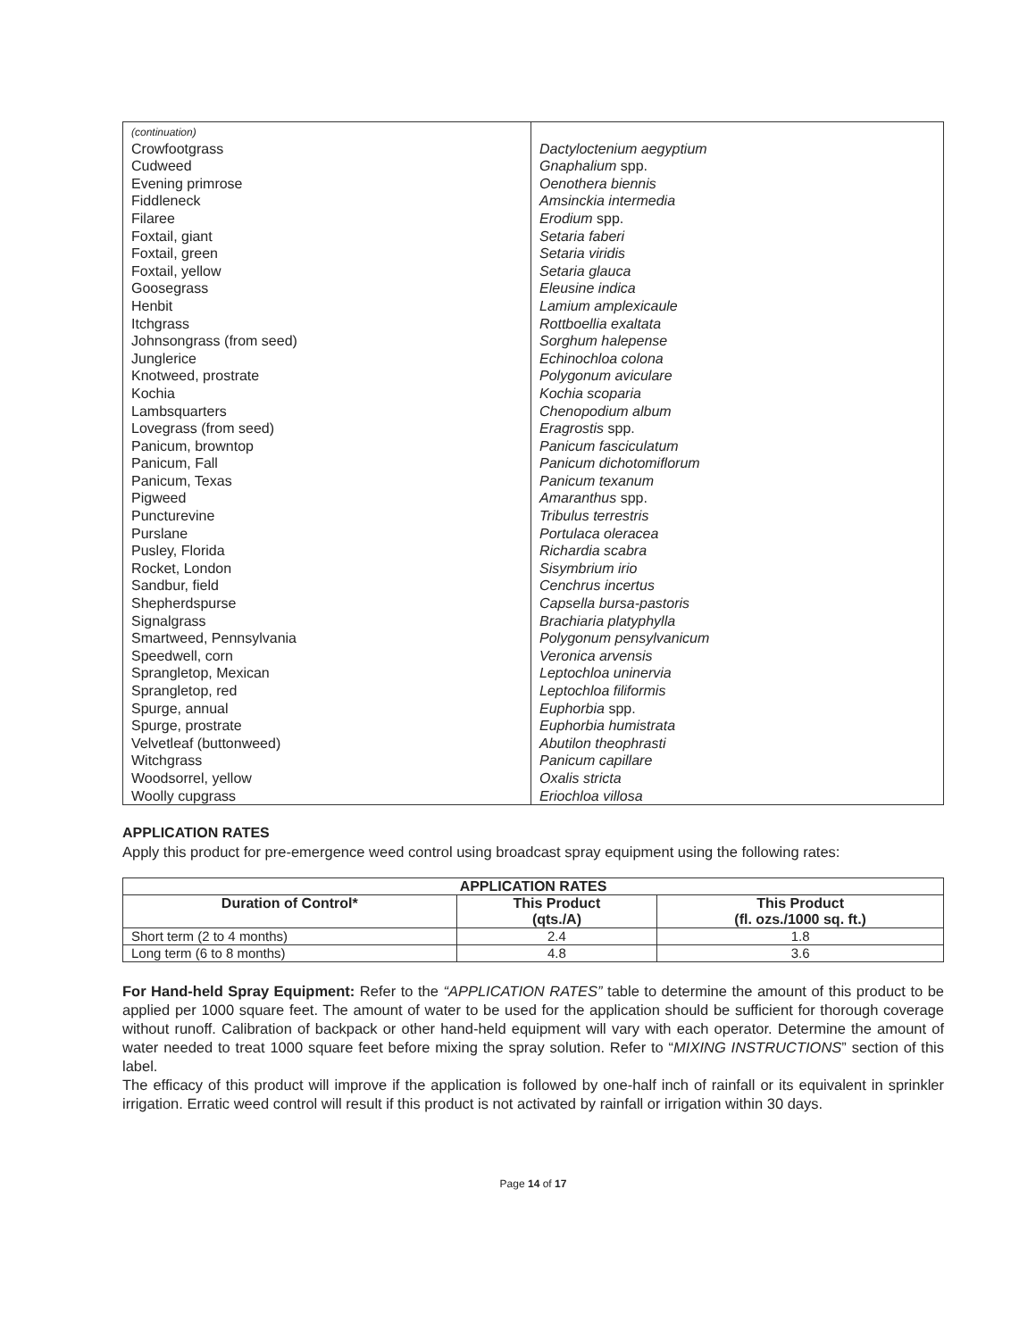| (continuation) Crowfootgrass | Dactyloctenium aegyptium |
| Cudweed | Gnaphalium spp. |
| Evening primrose | Oenothera biennis |
| Fiddleneck | Amsinckia intermedia |
| Filaree | Erodium spp. |
| Foxtail, giant | Setaria faberi |
| Foxtail, green | Setaria viridis |
| Foxtail, yellow | Setaria glauca |
| Goosegrass | Eleusine indica |
| Henbit | Lamium amplexicaule |
| Itchgrass | Rottboellia exaltata |
| Johnsongrass (from seed) | Sorghum halepense |
| Junglerice | Echinochloa colona |
| Knotweed, prostrate | Polygonum aviculare |
| Kochia | Kochia scoparia |
| Lambsquarters | Chenopodium album |
| Lovegrass (from seed) | Eragrostis spp. |
| Panicum, browntop | Panicum fasciculatum |
| Panicum, Fall | Panicum dichotomiflorum |
| Panicum, Texas | Panicum texanum |
| Pigweed | Amaranthus spp. |
| Puncturevine | Tribulus terrestris |
| Purslane | Portulaca oleracea |
| Pusley, Florida | Richardia scabra |
| Rocket, London | Sisymbrium irio |
| Sandbur, field | Cenchrus incertus |
| Shepherdspurse | Capsella bursa-pastoris |
| Signalgrass | Brachiaria platyphylla |
| Smartweed, Pennsylvania | Polygonum pensylvanicum |
| Speedwell, corn | Veronica arvensis |
| Sprangletop, Mexican | Leptochloa uninervia |
| Sprangletop, red | Leptochloa filiformis |
| Spurge, annual | Euphorbia spp. |
| Spurge, prostrate | Euphorbia humistrata |
| Velvetleaf (buttonweed) | Abutilon theophrasti |
| Witchgrass | Panicum capillare |
| Woodsorrel, yellow | Oxalis stricta |
| Woolly cupgrass | Eriochloa villosa |
APPLICATION RATES
Apply this product for pre-emergence weed control using broadcast spray equipment using the following rates:
| APPLICATION RATES | | |
| --- | --- | --- |
| Duration of Control* | This Product (qts./A) | This Product (fl. ozs./1000 sq. ft.) |
| Short term (2 to 4 months) | 2.4 | 1.8 |
| Long term (6 to 8 months) | 4.8 | 3.6 |
For Hand-held Spray Equipment: Refer to the “APPLICATION RATES” table to determine the amount of this product to be applied per 1000 square feet. The amount of water to be used for the application should be sufficient for thorough coverage without runoff. Calibration of backpack or other hand-held equipment will vary with each operator. Determine the amount of water needed to treat 1000 square feet before mixing the spray solution. Refer to “MIXING INSTRUCTIONS” section of this label.
The efficacy of this product will improve if the application is followed by one-half inch of rainfall or its equivalent in sprinkler irrigation. Erratic weed control will result if this product is not activated by rainfall or irrigation within 30 days.
Page 14 of 17